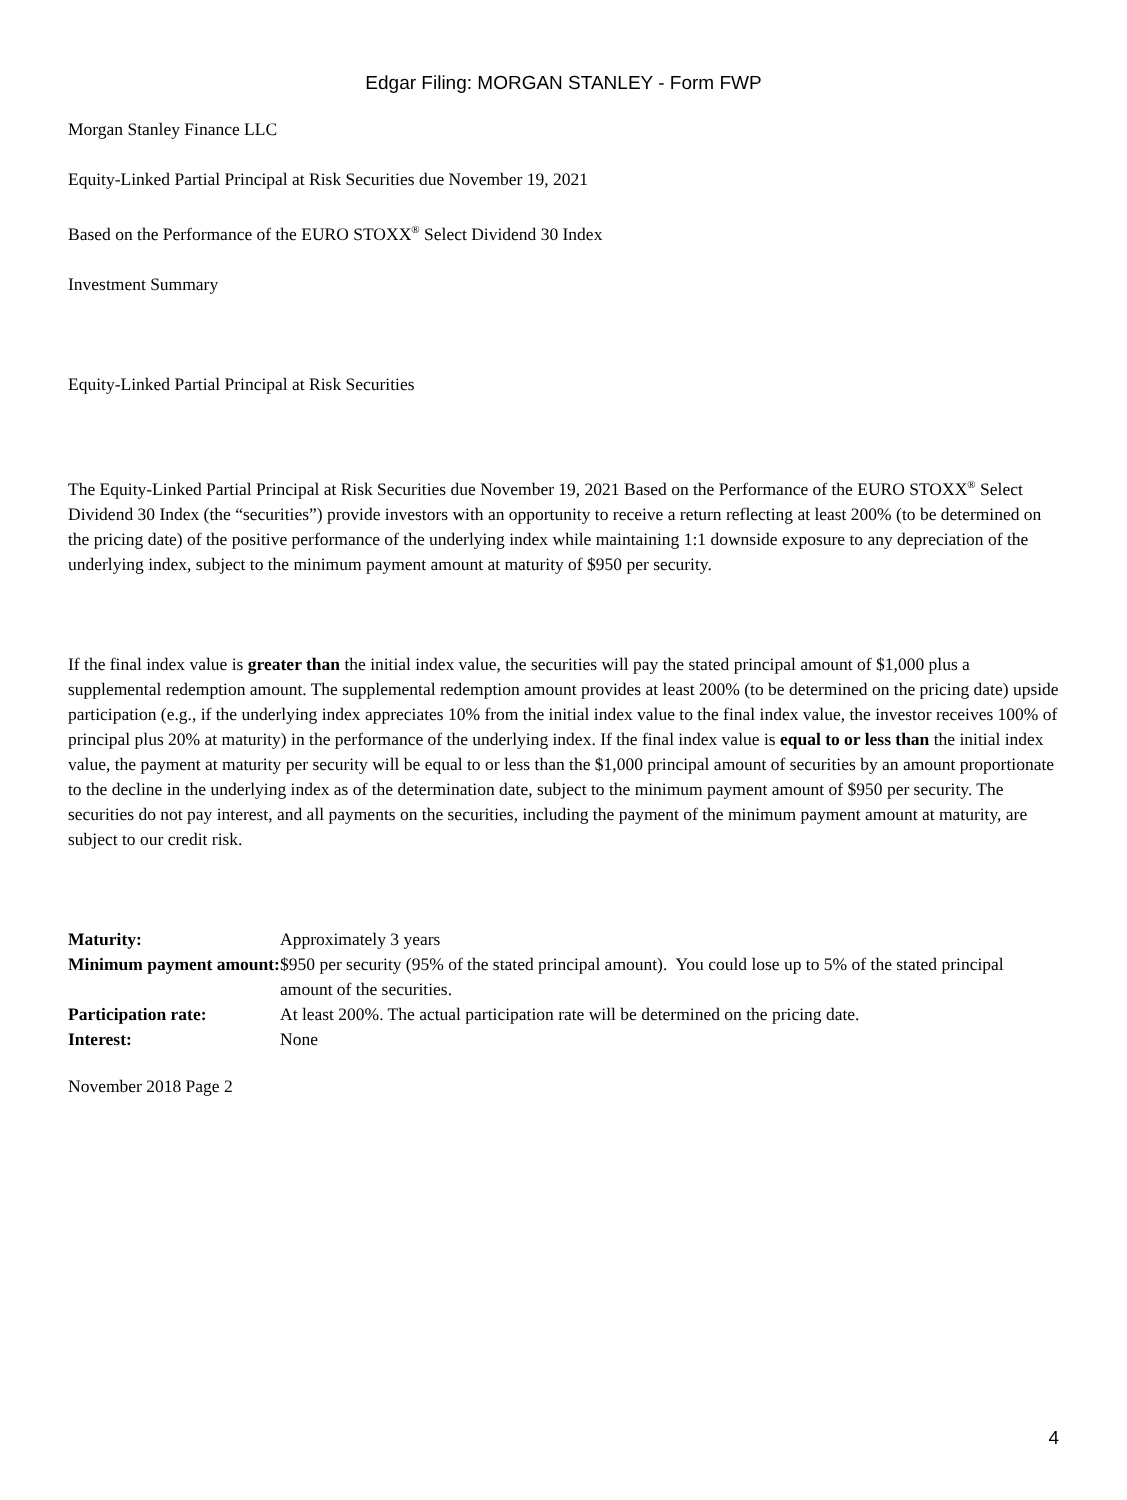Edgar Filing: MORGAN STANLEY - Form FWP
Morgan Stanley Finance LLC
Equity-Linked Partial Principal at Risk Securities due November 19, 2021
Based on the Performance of the EURO STOXX<sup>®</sup> Select Dividend 30 Index
Investment Summary
Equity-Linked Partial Principal at Risk Securities
The Equity-Linked Partial Principal at Risk Securities due November 19, 2021 Based on the Performance of the EURO STOXX<sup>®</sup> Select Dividend 30 Index (the “securities”) provide investors with an opportunity to receive a return reflecting at least 200% (to be determined on the pricing date) of the positive performance of the underlying index while maintaining 1:1 downside exposure to any depreciation of the underlying index, subject to the minimum payment amount at maturity of $950 per security.
If the final index value is greater than the initial index value, the securities will pay the stated principal amount of $1,000 plus a supplemental redemption amount. The supplemental redemption amount provides at least 200% (to be determined on the pricing date) upside participation (e.g., if the underlying index appreciates 10% from the initial index value to the final index value, the investor receives 100% of principal plus 20% at maturity) in the performance of the underlying index. If the final index value is equal to or less than the initial index value, the payment at maturity per security will be equal to or less than the $1,000 principal amount of securities by an amount proportionate to the decline in the underlying index as of the determination date, subject to the minimum payment amount of $950 per security. The securities do not pay interest, and all payments on the securities, including the payment of the minimum payment amount at maturity, are subject to our credit risk.
| Maturity: | Approximately 3 years |
| Minimum payment amount: | $950 per security (95% of the stated principal amount). You could lose up to 5% of the stated principal amount of the securities. |
| Participation rate: | At least 200%. The actual participation rate will be determined on the pricing date. |
| Interest: | None |
November 2018 Page 2
4